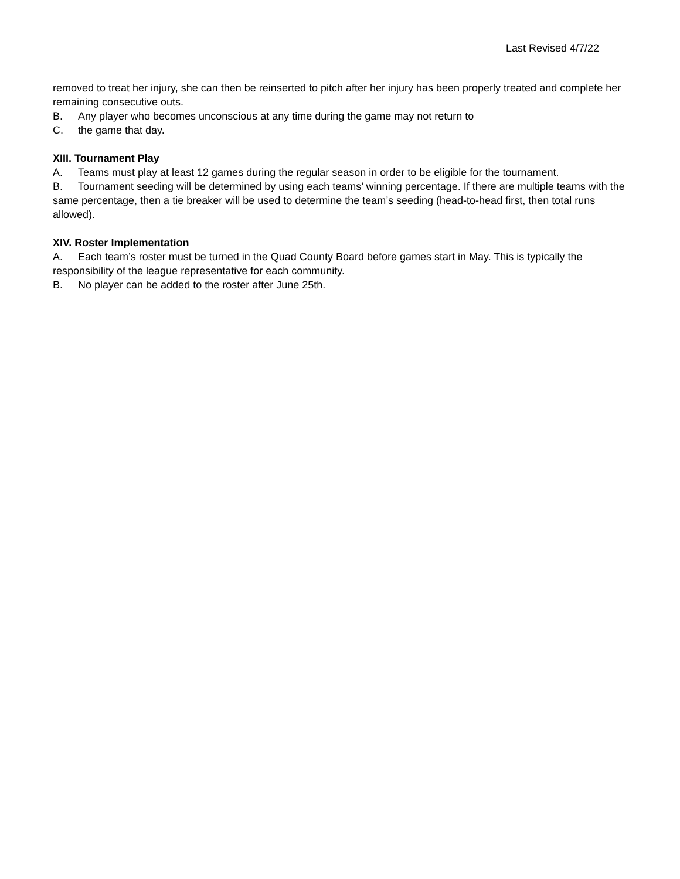Last Revised 4/7/22
removed to treat her injury, she can then be reinserted to pitch after her injury has been properly treated and complete her remaining consecutive outs.
B. Any player who becomes unconscious at any time during the game may not return to
C. the game that day.
XIII. Tournament Play
A. Teams must play at least 12 games during the regular season in order to be eligible for the tournament.
B. Tournament seeding will be determined by using each teams’ winning percentage. If there are multiple teams with the same percentage, then a tie breaker will be used to determine the team’s seeding (head-to-head first, then total runs allowed).
XIV. Roster Implementation
A. Each team’s roster must be turned in the Quad County Board before games start in May. This is typically the responsibility of the league representative for each community.
B. No player can be added to the roster after June 25th.